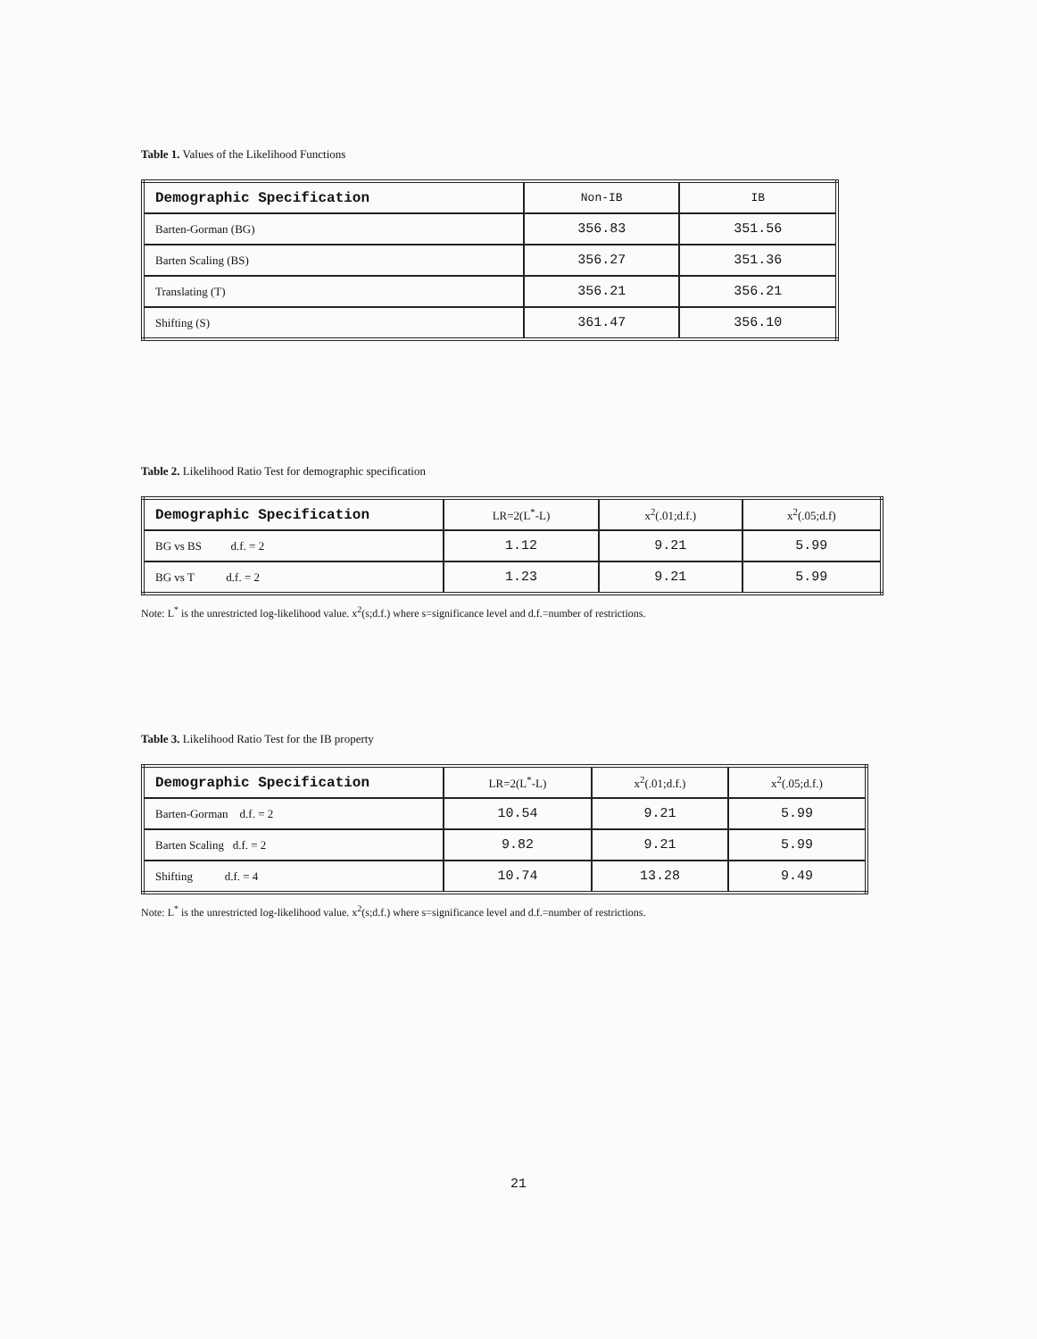Table 1. Values of the Likelihood Functions
| Demographic Specification | Non-IB | IB |
| --- | --- | --- |
| Barten-Gorman (BG) | 356.83 | 351.56 |
| Barten Scaling (BS) | 356.27 | 351.36 |
| Translating (T) | 356.21 | 356.21 |
| Shifting (S) | 361.47 | 356.10 |
Table 2. Likelihood Ratio Test for demographic specification
| Demographic Specification | LR=2(L<sup>*</sup>-L) | x<sup>2</sup>(.01;d.f.) | x<sup>2</sup>(.05;d.f) |
| --- | --- | --- | --- |
| BG vs BS d.f. = 2 | 1.12 | 9.21 | 5.99 |
| BG vs T d.f. = 2 | 1.23 | 9.21 | 5.99 |
Note: L<sup>*</sup> is the unrestricted log-likelihood value. x<sup>2</sup>(s;d.f.) where s=significance level and d.f.=number of restrictions.
Table 3. Likelihood Ratio Test for the IB property
| Demographic Specification | LR=2(L<sup>*</sup>-L) | x<sup>2</sup>(.01;d.f.) | x<sup>2</sup>(.05;d.f.) |
| --- | --- | --- | --- |
| Barten-Gorman d.f. = 2 | 10.54 | 9.21 | 5.99 |
| Barten Scaling d.f. = 2 | 9.82 | 9.21 | 5.99 |
| Shifting d.f. = 4 | 10.74 | 13.28 | 9.49 |
Note: L<sup>*</sup> is the unrestricted log-likelihood value. x<sup>2</sup>(s;d.f.) where s=significance level and d.f.=number of restrictions.
21